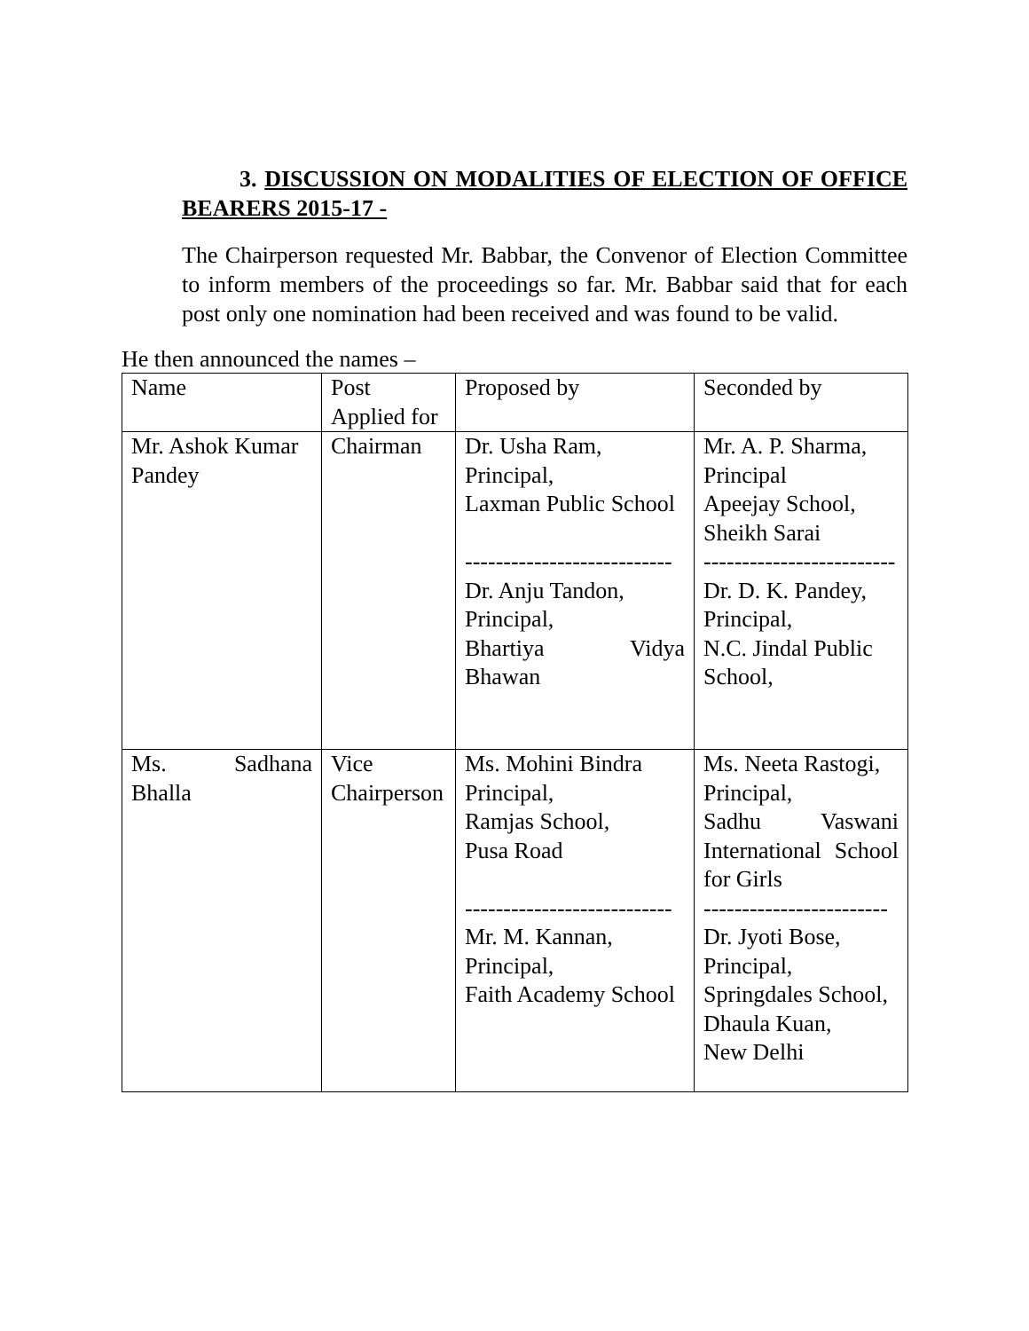3. DISCUSSION ON MODALITIES OF ELECTION OF OFFICE BEARERS 2015-17 -
The Chairperson requested Mr. Babbar, the Convenor of Election Committee to inform members of the proceedings so far. Mr. Babbar said that for each post only one nomination had been received and was found to be valid.
He then announced the names –
| Name | Post Applied for | Proposed by | Seconded by |
| Mr. Ashok Kumar Pandey | Chairman | Dr. Usha Ram, Principal, Laxman Public School --------------------------- Dr. Anju Tandon, Principal, Bhartiya Vidya Bhawan | Mr. A. P. Sharma, Principal Apeejay School, Sheikh Sarai ------------------------- Dr. D. K. Pandey, Principal, N.C. Jindal Public School, |
| Ms. Sadhana Bhalla | Vice Chairperson | Ms. Mohini Bindra Principal, Ramjas School, Pusa Road --------------------------- Mr. M. Kannan, Principal, Faith Academy School | Ms. Neeta Rastogi, Principal, Sadhu Vaswani International School for Girls ------------------------ Dr. Jyoti Bose, Principal, Springdales School, Dhaula Kuan, New Delhi |